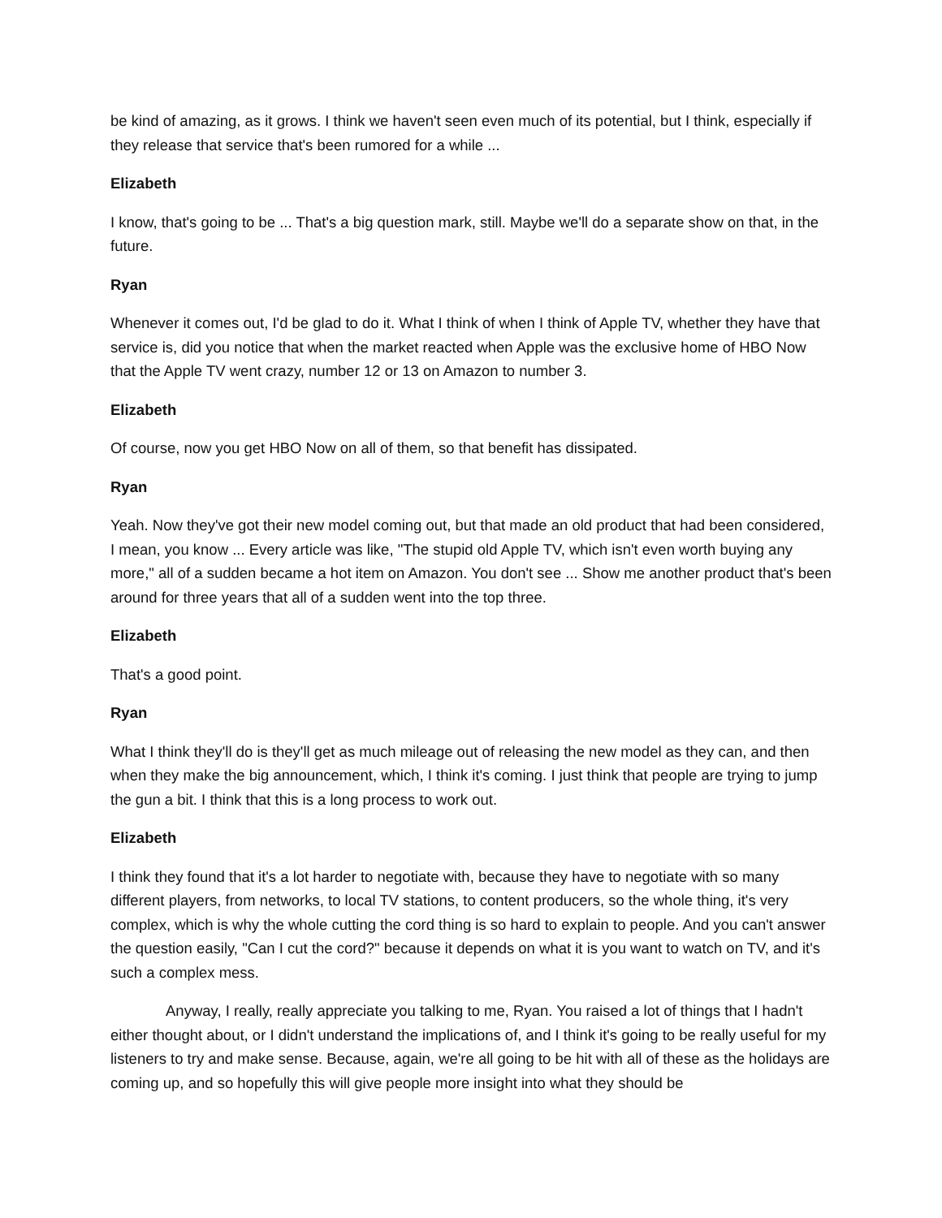be kind of amazing, as it grows. I think we haven't seen even much of its potential, but I think, especially if they release that service that's been rumored for a while ...
Elizabeth
I know, that's going to be ... That's a big question mark, still. Maybe we'll do a separate show on that, in the future.
Ryan
Whenever it comes out, I'd be glad to do it. What I think of when I think of Apple TV, whether they have that service is, did you notice that when the market reacted when Apple was the exclusive home of HBO Now that the Apple TV went crazy, number 12 or 13 on Amazon to number 3.
Elizabeth
Of course, now you get HBO Now on all of them, so that benefit has dissipated.
Ryan
Yeah. Now they've got their new model coming out, but that made an old product that had been considered, I mean, you know ... Every article was like, "The stupid old Apple TV, which isn't even worth buying any more," all of a sudden became a hot item on Amazon. You don't see ... Show me another product that's been around for three years that all of a sudden went into the top three.
Elizabeth
That's a good point.
Ryan
What I think they'll do is they'll get as much mileage out of releasing the new model as they can, and then when they make the big announcement, which, I think it's coming. I just think that people are trying to jump the gun a bit. I think that this is a long process to work out.
Elizabeth
I think they found that it's a lot harder to negotiate with, because they have to negotiate with so many different players, from networks, to local TV stations, to content producers, so the whole thing, it's very complex, which is why the whole cutting the cord thing is so hard to explain to people. And you can't answer the question easily, "Can I cut the cord?" because it depends on what it is you want to watch on TV, and it's such a complex mess.
Anyway, I really, really appreciate you talking to me, Ryan. You raised a lot of things that I hadn't either thought about, or I didn't understand the implications of, and I think it's going to be really useful for my listeners to try and make sense. Because, again, we're all going to be hit with all of these as the holidays are coming up, and so hopefully this will give people more insight into what they should be